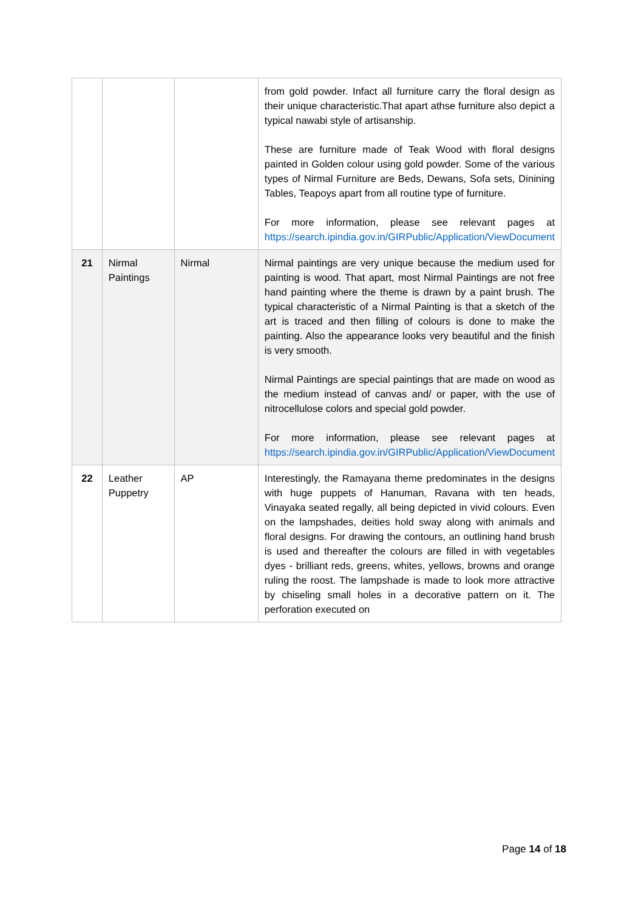| | | | from gold powder. Infact all furniture carry the floral design as their unique characteristic.That apart athse furniture also depict a typical nawabi style of artisanship. These are furniture made of Teak Wood with floral designs painted in Golden colour using gold powder. Some of the various types of Nirmal Furniture are Beds, Dewans, Sofa sets, Dinining Tables, Teapoys apart from all routine type of furniture. For more information, please see relevant pages at https://search.ipindia.gov.in/GIRPublic/Application/ViewDocument |
| 21 | Nirmal Paintings | Nirmal | Nirmal paintings are very unique because the medium used for painting is wood. That apart, most Nirmal Paintings are not free hand painting where the theme is drawn by a paint brush. The typical characteristic of a Nirmal Painting is that a sketch of the art is traced and then filling of colours is done to make the painting. Also the appearance looks very beautiful and the finish is very smooth. Nirmal Paintings are special paintings that are made on wood as the medium instead of canvas and/ or paper, with the use of nitrocellulose colors and special gold powder. For more information, please see relevant pages at https://search.ipindia.gov.in/GIRPublic/Application/ViewDocument |
| 22 | Leather Puppetry | AP | Interestingly, the Ramayana theme predominates in the designs with huge puppets of Hanuman, Ravana with ten heads, Vinayaka seated regally, all being depicted in vivid colours. Even on the lampshades, deities hold sway along with animals and floral designs. For drawing the contours, an outlining hand brush is used and thereafter the colours are filled in with vegetables dyes - brilliant reds, greens, whites, yellows, browns and orange ruling the roost. The lampshade is made to look more attractive by chiseling small holes in a decorative pattern on it. The perforation executed on |
Page 14 of 18